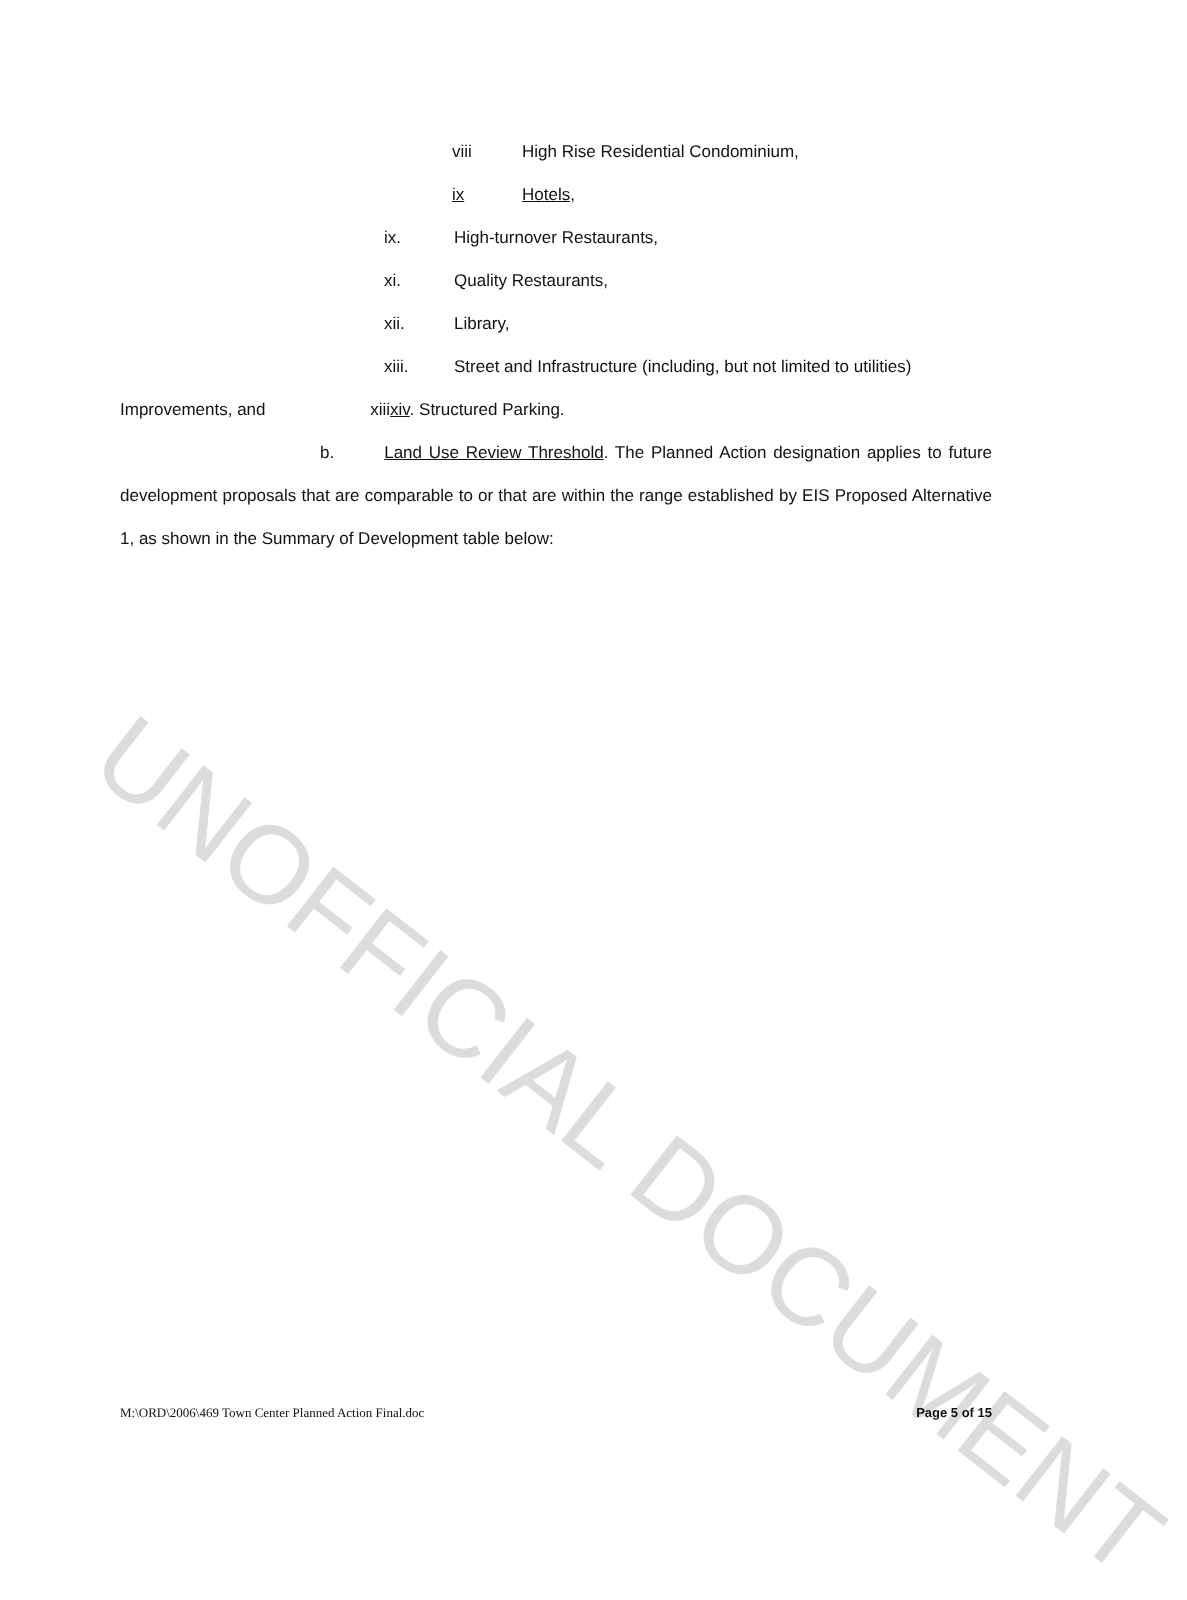viii High Rise Residential Condominium,
ix Hotels,
ix. High-turnover Restaurants,
xi. Quality Restaurants,
xii. Library,
xiii. Street and Infrastructure (including, but not limited to utilities)
Improvements, and xiiixiv. Structured Parking.
b. Land Use Review Threshold. The Planned Action designation applies to future development proposals that are comparable to or that are within the range established by EIS Proposed Alternative 1, as shown in the Summary of Development table below:
UNOFFICIAL DOCUMENT
M:\ORD\2006\469 Town Center Planned Action Final.doc Page 5 of 15